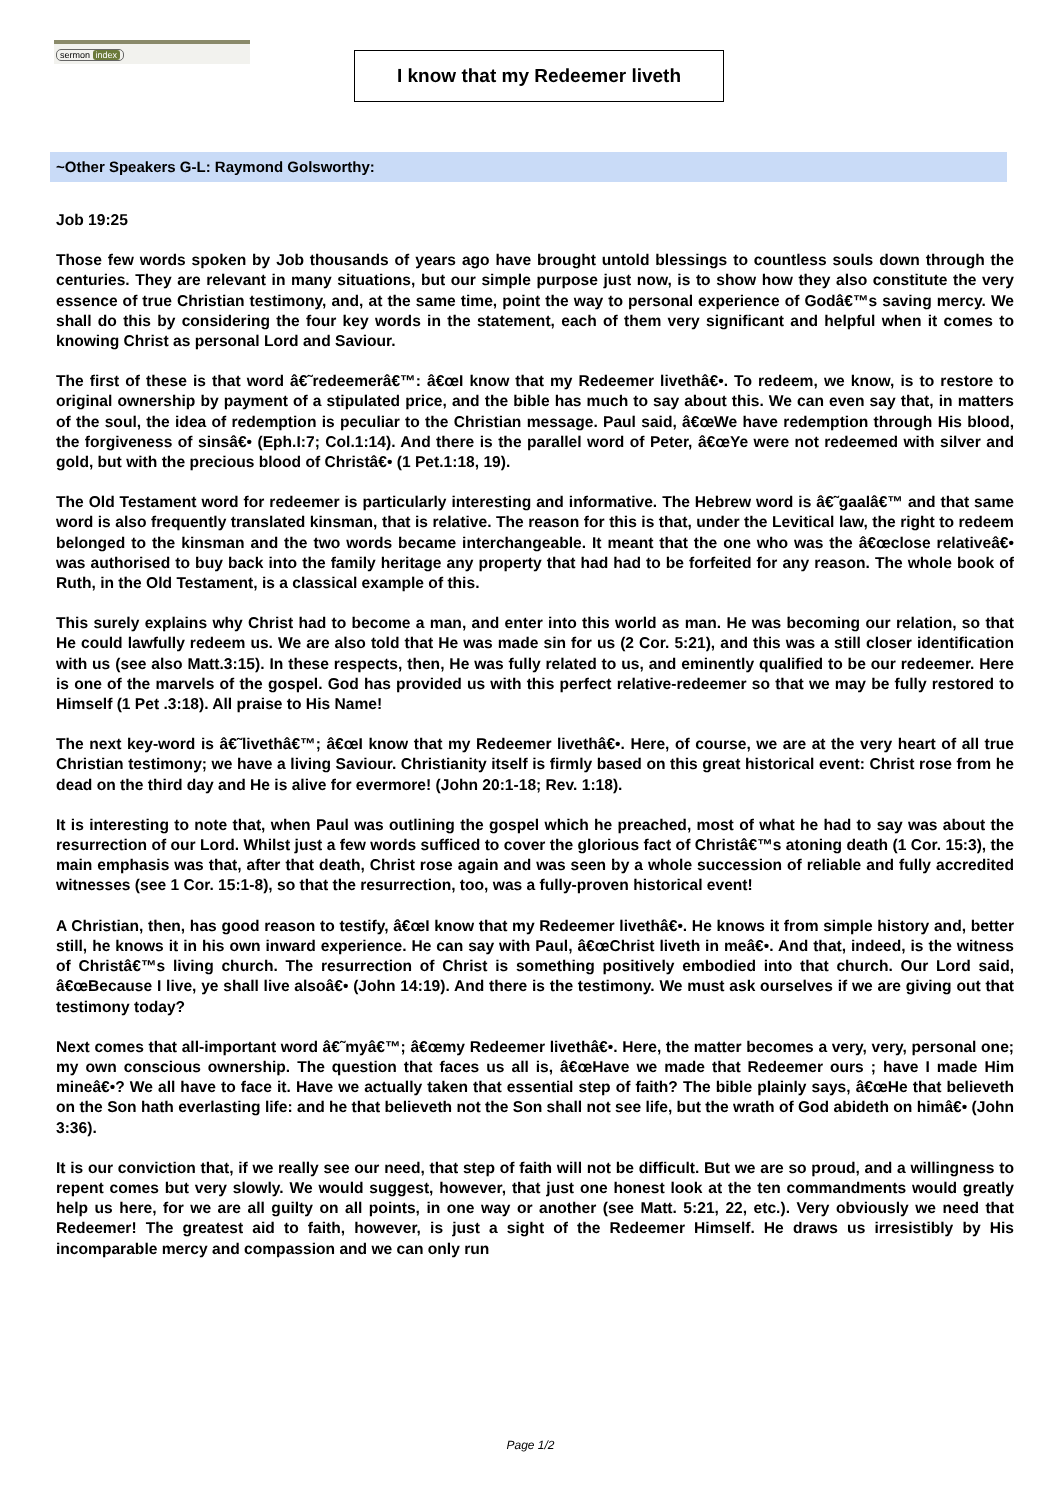sermon index
I know that my Redeemer liveth
~Other Speakers G-L: Raymond Golsworthy:
Job 19:25
Those few words spoken by Job thousands of years ago have brought untold blessings to countless souls down through the centuries. They are relevant in many situations, but our simple purpose just now, is to show how they also constitute the very essence of true Christian testimony, and, at the same time, point the way to personal experience of Godâ€™s saving mercy. We shall do this by considering the four key words in the statement, each of them very significant and helpful when it comes to knowing Christ as personal Lord and Saviour.
The first of these is that word â€˜redeemerâ€™: â€œI know that my Redeemer livethâ€•. To redeem, we know, is to restore to original ownership by payment of a stipulated price, and the bible has much to say about this. We can even say that, in matters of the soul, the idea of redemption is peculiar to the Christian message. Paul said, â€œWe have redemption through His blood, the forgiveness of sinsâ€• (Eph.I:7; Col.1:14). And there is the parallel word of Peter, â€œYe were not redeemed with silver and gold, but with the precious blood of Christâ€• (1 Pet.1:18, 19).
The Old Testament word for redeemer is particularly interesting and informative. The Hebrew word is â€˜gaalâ€™ and that same word is also frequently translated kinsman, that is relative. The reason for this is that, under the Levitical law, the right to redeem belonged to the kinsman and the two words became interchangeable. It meant that the one who was the â€œclose relativeâ€• was authorised to buy back into the family heritage any property that had had to be forfeited for any reason. The whole book of Ruth, in the Old Testament, is a classical example of this.
This surely explains why Christ had to become a man, and enter into this world as man. He was becoming our relation, so that He could lawfully redeem us. We are also told that He was made sin for us (2 Cor. 5:21), and this was a still closer identification with us (see also Matt.3:15). In these respects, then, He was fully related to us, and eminently qualified to be our redeemer. Here is one of the marvels of the gospel. God has provided us with this perfect relative-redeemer so that we may be fully restored to Himself (1 Pet .3:18). All praise to His Name!
The next key-word is â€˜livethâ€™; â€œI know that my Redeemer livethâ€•. Here, of course, we are at the very heart of all true Christian testimony; we have a living Saviour. Christianity itself is firmly based on this great historical event: Christ rose from he dead on the third day and He is alive for evermore! (John 20:1-18; Rev. 1:18).
It is interesting to note that, when Paul was outlining the gospel which he preached, most of what he had to say was about the resurrection of our Lord. Whilst just a few words sufficed to cover the glorious fact of Christâ€™s atoning death (1 Cor. 15:3), the main emphasis was that, after that death, Christ rose again and was seen by a whole succession of reliable and fully accredited witnesses (see 1 Cor. 15:1-8), so that the resurrection, too, was a fully-proven historical event!
A Christian, then, has good reason to testify, â€œI know that my Redeemer livethâ€•. He knows it from simple history and, better still, he knows it in his own inward experience. He can say with Paul, â€œChrist liveth in meâ€•. And that, indeed, is the witness of Christâ€™s living church. The resurrection of Christ is something positively embodied into that church. Our Lord said, â€œBecause I live, ye shall live alsoâ€• (John 14:19). And there is the testimony. We must ask ourselves if we are giving out that testimony today?
Next comes that all-important word â€˜myâ€™; â€œmy Redeemer livethâ€•. Here, the matter becomes a very, very, personal one; my own conscious ownership. The question that faces us all is, â€œHave we made that Redeemer ours ; have I made Him mineâ€•? We all have to face it. Have we actually taken that essential step of faith? The bible plainly says, â€œHe that believeth on the Son hath everlasting life: and he that believeth not the Son shall not see life, but the wrath of God abideth on himâ€• (John 3:36).
It is our conviction that, if we really see our need, that step of faith will not be difficult. But we are so proud, and a willingness to repent comes but very slowly. We would suggest, however, that just one honest look at the ten commandments would greatly help us here, for we are all guilty on all points, in one way or another (see Matt. 5:21, 22, etc.). Very obviously we need that Redeemer! The greatest aid to faith, however, is just a sight of the Redeemer Himself. He draws us irresistibly by His incomparable mercy and compassion and we can only run
Page 1/2